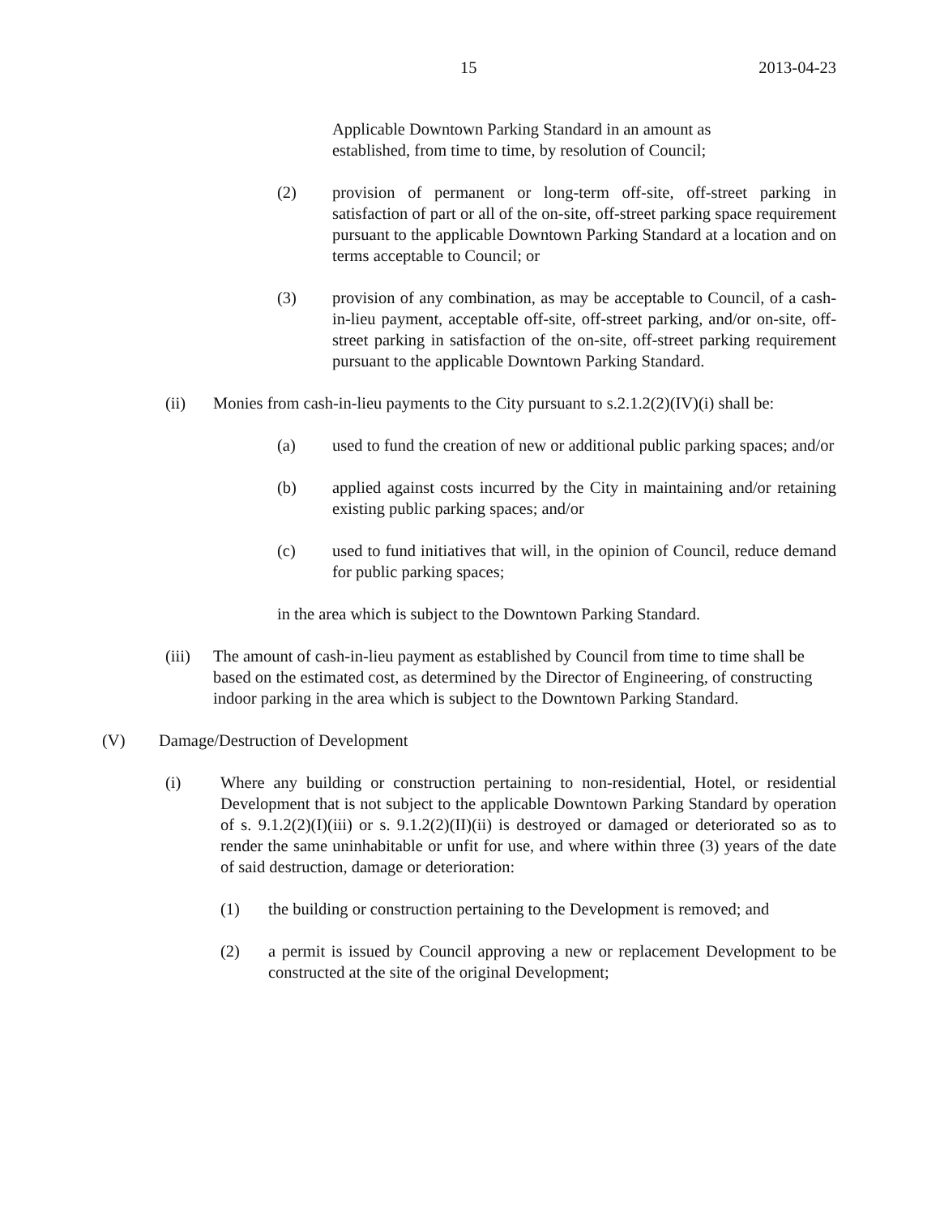15 2013-04-23
Applicable Downtown Parking Standard in an amount as established, from time to time, by resolution of Council;
(2) provision of permanent or long-term off-site, off-street parking in satisfaction of part or all of the on-site, off-street parking space requirement pursuant to the applicable Downtown Parking Standard at a location and on terms acceptable to Council; or
(3) provision of any combination, as may be acceptable to Council, of a cash-in-lieu payment, acceptable off-site, off-street parking, and/or on-site, off-street parking in satisfaction of the on-site, off-street parking requirement pursuant to the applicable Downtown Parking Standard.
(ii) Monies from cash-in-lieu payments to the City pursuant to s.2.1.2(2)(IV)(i) shall be:
(a) used to fund the creation of new or additional public parking spaces; and/or
(b) applied against costs incurred by the City in maintaining and/or retaining existing public parking spaces; and/or
(c) used to fund initiatives that will, in the opinion of Council, reduce demand for public parking spaces;
in the area which is subject to the Downtown Parking Standard.
(iii) The amount of cash-in-lieu payment as established by Council from time to time shall be based on the estimated cost, as determined by the Director of Engineering, of constructing indoor parking in the area which is subject to the Downtown Parking Standard.
(V) Damage/Destruction of Development
(i) Where any building or construction pertaining to non-residential, Hotel, or residential Development that is not subject to the applicable Downtown Parking Standard by operation of s. 9.1.2(2)(I)(iii) or s. 9.1.2(2)(II)(ii) is destroyed or damaged or deteriorated so as to render the same uninhabitable or unfit for use, and where within three (3) years of the date of said destruction, damage or deterioration:
(1) the building or construction pertaining to the Development is removed; and
(2) a permit is issued by Council approving a new or replacement Development to be constructed at the site of the original Development;